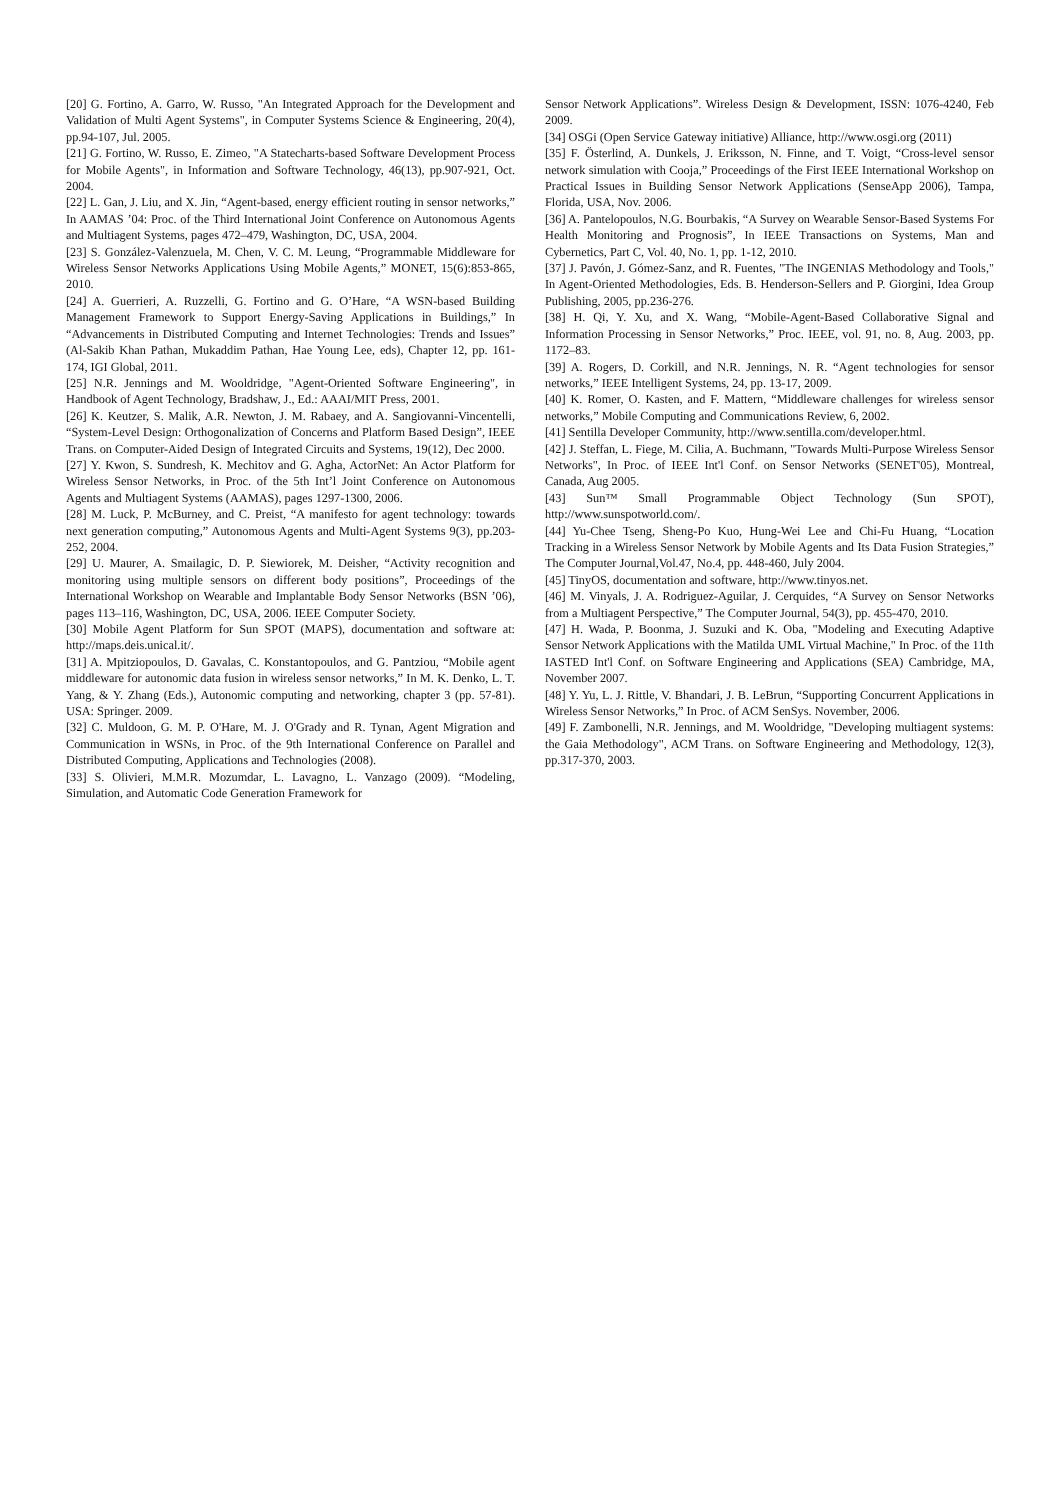[20] G. Fortino, A. Garro, W. Russo, "An Integrated Approach for the Development and Validation of Multi Agent Systems", in Computer Systems Science & Engineering, 20(4), pp.94-107, Jul. 2005.
[21] G. Fortino, W. Russo, E. Zimeo, "A Statecharts-based Software Development Process for Mobile Agents", in Information and Software Technology, 46(13), pp.907-921, Oct. 2004.
[22] L. Gan, J. Liu, and X. Jin, “Agent-based, energy efficient routing in sensor networks,” In AAMAS ’04: Proc. of the Third International Joint Conference on Autonomous Agents and Multiagent Systems, pages 472–479, Washington, DC, USA, 2004.
[23] S. González-Valenzuela, M. Chen, V. C. M. Leung, “Programmable Middleware for Wireless Sensor Networks Applications Using Mobile Agents,” MONET, 15(6):853-865, 2010.
[24] A. Guerrieri, A. Ruzzelli, G. Fortino and G. O’Hare, “A WSN-based Building Management Framework to Support Energy-Saving Applications in Buildings,” In “Advancements in Distributed Computing and Internet Technologies: Trends and Issues” (Al-Sakib Khan Pathan, Mukaddim Pathan, Hae Young Lee, eds), Chapter 12, pp. 161-174, IGI Global, 2011.
[25] N.R. Jennings and M. Wooldridge, "Agent-Oriented Software Engineering", in Handbook of Agent Technology, Bradshaw, J., Ed.: AAAI/MIT Press, 2001.
[26] K. Keutzer, S. Malik, A.R. Newton, J. M. Rabaey, and A. Sangiovanni-Vincentelli, “System-Level Design: Orthogonalization of Concerns and Platform Based Design”, IEEE Trans. on Computer-Aided Design of Integrated Circuits and Systems, 19(12), Dec 2000.
[27] Y. Kwon, S. Sundresh, K. Mechitov and G. Agha, ActorNet: An Actor Platform for Wireless Sensor Networks, in Proc. of the 5th Int’l Joint Conference on Autonomous Agents and Multiagent Systems (AAMAS), pages 1297-1300, 2006.
[28] M. Luck, P. McBurney, and C. Preist, “A manifesto for agent technology: towards next generation computing,” Autonomous Agents and Multi-Agent Systems 9(3), pp.203-252, 2004.
[29] U. Maurer, A. Smailagic, D. P. Siewiorek, M. Deisher, “Activity recognition and monitoring using multiple sensors on different body positions”, Proceedings of the International Workshop on Wearable and Implantable Body Sensor Networks (BSN ’06), pages 113–116, Washington, DC, USA, 2006. IEEE Computer Society.
[30] Mobile Agent Platform for Sun SPOT (MAPS), documentation and software at: http://maps.deis.unical.it/.
[31] A. Mpitziopoulos, D. Gavalas, C. Konstantopoulos, and G. Pantziou, “Mobile agent middleware for autonomic data fusion in wireless sensor networks,” In M. K. Denko, L. T. Yang, & Y. Zhang (Eds.), Autonomic computing and networking, chapter 3 (pp. 57-81). USA: Springer. 2009.
[32] C. Muldoon, G. M. P. O'Hare, M. J. O'Grady and R. Tynan, Agent Migration and Communication in WSNs, in Proc. of the 9th International Conference on Parallel and Distributed Computing, Applications and Technologies (2008).
[33] S. Olivieri, M.M.R. Mozumdar, L. Lavagno, L. Vanzago (2009). “Modeling, Simulation, and Automatic Code Generation Framework for
Sensor Network Applications”. Wireless Design & Development, ISSN: 1076-4240, Feb 2009.
[34] OSGi (Open Service Gateway initiative) Alliance, http://www.osgi.org (2011)
[35] F. Österlind, A. Dunkels, J. Eriksson, N. Finne, and T. Voigt, “Cross-level sensor network simulation with Cooja,” Proceedings of the First IEEE International Workshop on Practical Issues in Building Sensor Network Applications (SenseApp 2006), Tampa, Florida, USA, Nov. 2006.
[36] A. Pantelopoulos, N.G. Bourbakis, “A Survey on Wearable Sensor-Based Systems For Health Monitoring and Prognosis”, In IEEE Transactions on Systems, Man and Cybernetics, Part C, Vol. 40, No. 1, pp. 1-12, 2010.
[37] J. Pavón, J. Gómez-Sanz, and R. Fuentes, "The INGENIAS Methodology and Tools," In Agent-Oriented Methodologies, Eds. B. Henderson-Sellers and P. Giorgini, Idea Group Publishing, 2005, pp.236-276.
[38] H. Qi, Y. Xu, and X. Wang, “Mobile-Agent-Based Collaborative Signal and Information Processing in Sensor Networks,” Proc. IEEE, vol. 91, no. 8, Aug. 2003, pp. 1172–83.
[39] A. Rogers, D. Corkill, and N.R. Jennings, N. R. “Agent technologies for sensor networks,” IEEE Intelligent Systems, 24, pp. 13-17, 2009.
[40] K. Romer, O. Kasten, and F. Mattern, “Middleware challenges for wireless sensor networks,” Mobile Computing and Communications Review, 6, 2002.
[41] Sentilla Developer Community, http://www.sentilla.com/developer.html.
[42] J. Steffan, L. Fiege, M. Cilia, A. Buchmann, "Towards Multi-Purpose Wireless Sensor Networks", In Proc. of IEEE Int'l Conf. on Sensor Networks (SENET'05), Montreal, Canada, Aug 2005.
[43] Sun™ Small Programmable Object Technology (Sun SPOT), http://www.sunspotworld.com/.
[44] Yu-Chee Tseng, Sheng-Po Kuo, Hung-Wei Lee and Chi-Fu Huang, “Location Tracking in a Wireless Sensor Network by Mobile Agents and Its Data Fusion Strategies,” The Computer Journal,Vol.47, No.4, pp. 448-460, July 2004.
[45] TinyOS, documentation and software, http://www.tinyos.net.
[46] M. Vinyals, J. A. Rodriguez-Aguilar, J. Cerquides, “A Survey on Sensor Networks from a Multiagent Perspective,” The Computer Journal, 54(3), pp. 455-470, 2010.
[47] H. Wada, P. Boonma, J. Suzuki and K. Oba, "Modeling and Executing Adaptive Sensor Network Applications with the Matilda UML Virtual Machine," In Proc. of the 11th IASTED Int'l Conf. on Software Engineering and Applications (SEA) Cambridge, MA, November 2007.
[48] Y. Yu, L. J. Rittle, V. Bhandari, J. B. LeBrun, “Supporting Concurrent Applications in Wireless Sensor Networks,” In Proc. of ACM SenSys. November, 2006.
[49] F. Zambonelli, N.R. Jennings, and M. Wooldridge, "Developing multiagent systems: the Gaia Methodology", ACM Trans. on Software Engineering and Methodology, 12(3), pp.317-370, 2003.